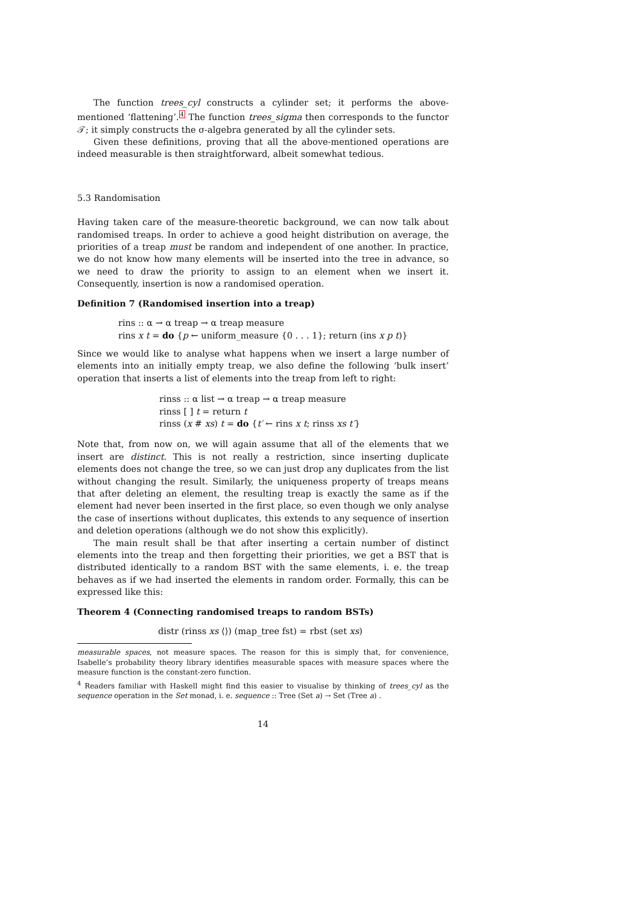The function trees_cyl constructs a cylinder set; it performs the above-mentioned ‘flattening’.<sup>4</sup> The function trees_sigma then corresponds to the functor 𝒯; it simply constructs the σ-algebra generated by all the cylinder sets.
Given these definitions, proving that all the above-mentioned operations are indeed measurable is then straightforward, albeit somewhat tedious.
5.3 Randomisation
Having taken care of the measure-theoretic background, we can now talk about randomised treaps. In order to achieve a good height distribution on average, the priorities of a treap must be random and independent of one another. In practice, we do not know how many elements will be inserted into the tree in advance, so we need to draw the priority to assign to an element when we insert it. Consequently, insertion is now a randomised operation.
Definition 7 (Randomised insertion into a treap)
rins :: α → α treap → α treap measure
rins x t = do {p ← uniform_measure {0 . . . 1}; return (ins x p t)}
Since we would like to analyse what happens when we insert a large number of elements into an initially empty treap, we also define the following ‘bulk insert’ operation that inserts a list of elements into the treap from left to right:
rinss :: α list → α treap → α treap measure
rinss [ ] t = return t
rinss (x # xs) t = do {t′ ← rins x t; rinss xs t′}
Note that, from now on, we will again assume that all of the elements that we insert are distinct. This is not really a restriction, since inserting duplicate elements does not change the tree, so we can just drop any duplicates from the list without changing the result. Similarly, the uniqueness property of treaps means that after deleting an element, the resulting treap is exactly the same as if the element had never been inserted in the first place, so even though we only analyse the case of insertions without duplicates, this extends to any sequence of insertion and deletion operations (although we do not show this explicitly).
The main result shall be that after inserting a certain number of distinct elements into the treap and then forgetting their priorities, we get a BST that is distributed identically to a random BST with the same elements, i. e. the treap behaves as if we had inserted the elements in random order. Formally, this can be expressed like this:
Theorem 4 (Connecting randomised treaps to random BSTs)
distr (rinss xs ⟨⟩) (map_tree fst) = rbst (set xs)
measurable spaces, not measure spaces. The reason for this is simply that, for convenience, Isabelle’s probability theory library identifies measurable spaces with measure spaces where the measure function is the constant-zero function.
<sup>4</sup> Readers familiar with Haskell might find this easier to visualise by thinking of trees_cyl as the sequence operation in the Set monad, i. e. sequence :: Tree (Set a) → Set (Tree a) .
14